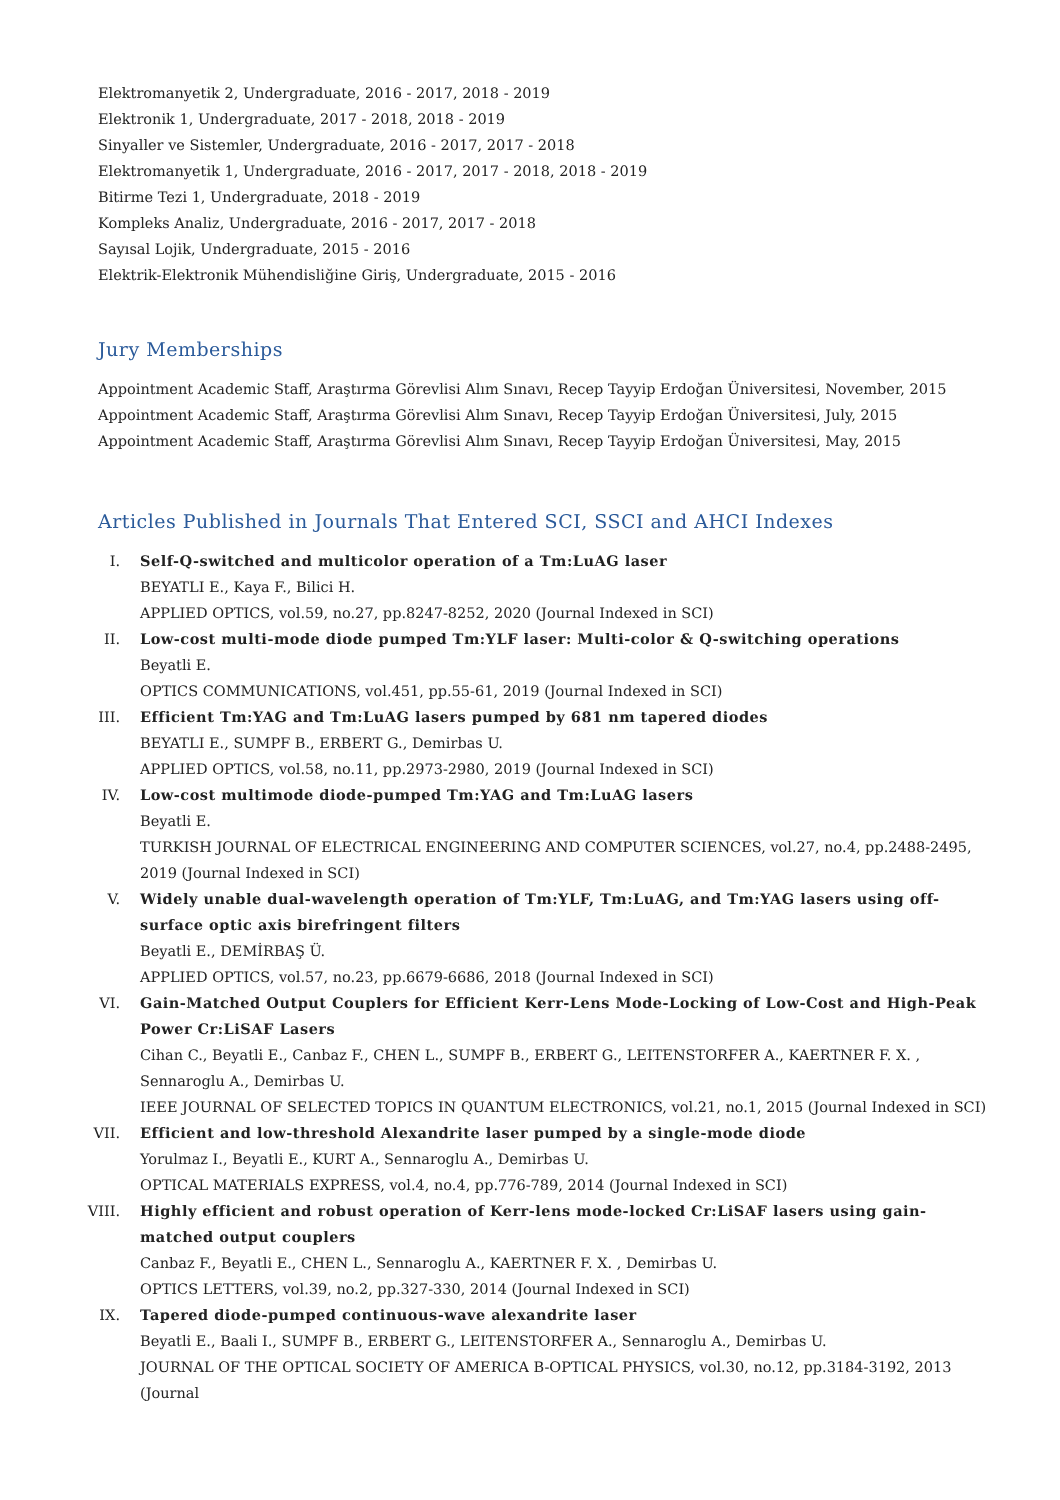Elektromanyetik 2, Undergraduate, 2016 - 2017, 2018 - 2019
Elektronik 1, Undergraduate, 2017 - 2018, 2018 - 2019
Sinyaller ve Sistemler, Undergraduate, 2016 - 2017, 2017 - 2018
Elektromanyetik 1, Undergraduate, 2016 - 2017, 2017 - 2018, 2018 - 2019
Bitirme Tezi 1, Undergraduate, 2018 - 2019
Kompleks Analiz, Undergraduate, 2016 - 2017, 2017 - 2018
Sayısal Lojik, Undergraduate, 2015 - 2016
Elektrik-Elektronik Mühendisliğine Giriş, Undergraduate, 2015 - 2016
Jury Memberships
Appointment Academic Staff, Araştırma Görevlisi Alım Sınavı, Recep Tayyip Erdoğan Üniversitesi, November, 2015
Appointment Academic Staff, Araştırma Görevlisi Alım Sınavı, Recep Tayyip Erdoğan Üniversitesi, July, 2015
Appointment Academic Staff, Araştırma Görevlisi Alım Sınavı, Recep Tayyip Erdoğan Üniversitesi, May, 2015
Articles Published in Journals That Entered SCI, SSCI and AHCI Indexes
I. Self-Q-switched and multicolor operation of a Tm:LuAG laser
BEYATLI E., Kaya F., Bilici H.
APPLIED OPTICS, vol.59, no.27, pp.8247-8252, 2020 (Journal Indexed in SCI)
II. Low-cost multi-mode diode pumped Tm:YLF laser: Multi-color & Q-switching operations
Beyatli E.
OPTICS COMMUNICATIONS, vol.451, pp.55-61, 2019 (Journal Indexed in SCI)
III. Efficient Tm:YAG and Tm:LuAG lasers pumped by 681 nm tapered diodes
BEYATLI E., SUMPF B., ERBERT G., Demirbas U.
APPLIED OPTICS, vol.58, no.11, pp.2973-2980, 2019 (Journal Indexed in SCI)
IV. Low-cost multimode diode-pumped Tm:YAG and Tm:LuAG lasers
Beyatli E.
TURKISH JOURNAL OF ELECTRICAL ENGINEERING AND COMPUTER SCIENCES, vol.27, no.4, pp.2488-2495, 2019 (Journal Indexed in SCI)
V. Widely unable dual-wavelength operation of Tm:YLF, Tm:LuAG, and Tm:YAG lasers using off-surface optic axis birefringent filters
Beyatli E., DEMİRBAŞ Ü.
APPLIED OPTICS, vol.57, no.23, pp.6679-6686, 2018 (Journal Indexed in SCI)
VI. Gain-Matched Output Couplers for Efficient Kerr-Lens Mode-Locking of Low-Cost and High-Peak Power Cr:LiSAF Lasers
Cihan C., Beyatli E., Canbaz F., CHEN L., SUMPF B., ERBERT G., LEITENSTORFER A., KAERTNER F. X. , Sennaroglu A., Demirbas U.
IEEE JOURNAL OF SELECTED TOPICS IN QUANTUM ELECTRONICS, vol.21, no.1, 2015 (Journal Indexed in SCI)
VII. Efficient and low-threshold Alexandrite laser pumped by a single-mode diode
Yorulmaz I., Beyatli E., KURT A., Sennaroglu A., Demirbas U.
OPTICAL MATERIALS EXPRESS, vol.4, no.4, pp.776-789, 2014 (Journal Indexed in SCI)
VIII.
Highly efficient and robust operation of Kerr-lens mode-locked Cr:LiSAF lasers using gain-matched output couplers
Canbaz F., Beyatli E., CHEN L., Sennaroglu A., KAERTNER F. X. , Demirbas U.
OPTICS LETTERS, vol.39, no.2, pp.327-330, 2014 (Journal Indexed in SCI)
IX. Tapered diode-pumped continuous-wave alexandrite laser
Beyatli E., Baali I., SUMPF B., ERBERT G., LEITENSTORFER A., Sennaroglu A., Demirbas U.
JOURNAL OF THE OPTICAL SOCIETY OF AMERICA B-OPTICAL PHYSICS, vol.30, no.12, pp.3184-3192, 2013 (Journal